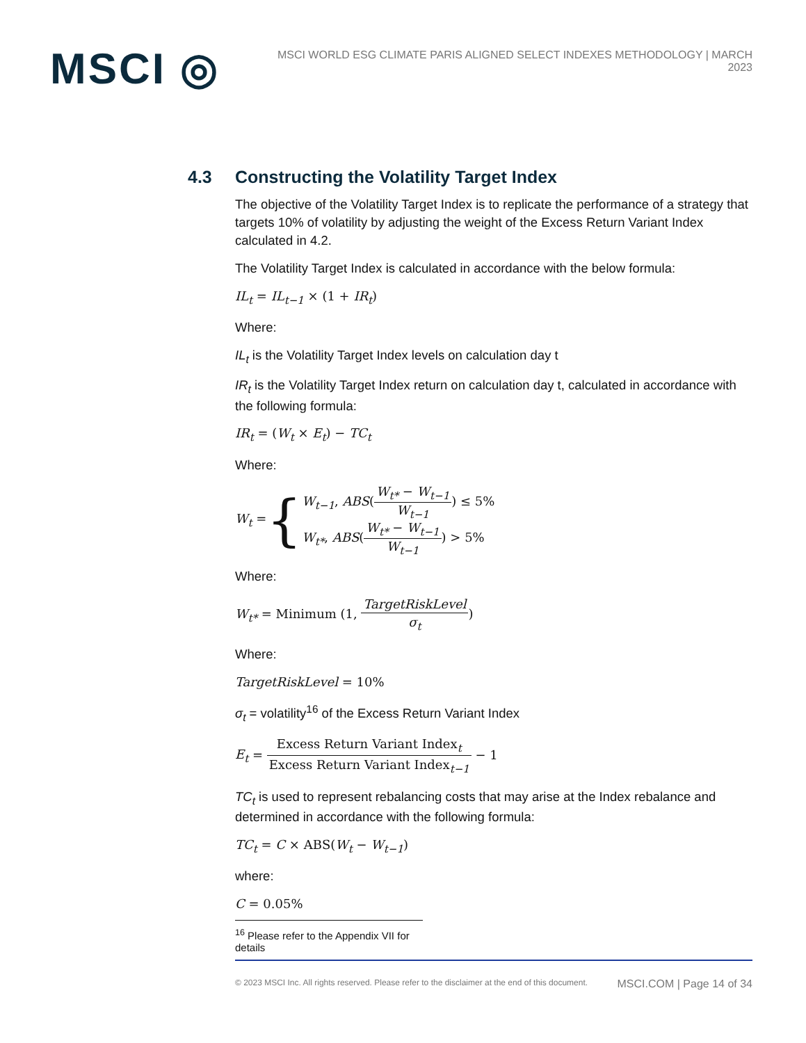MSCI ◎
MSCI WORLD ESG CLIMATE PARIS ALIGNED SELECT INDEXES METHODOLOGY | MARCH 2023
4.3 Constructing the Volatility Target Index
The objective of the Volatility Target Index is to replicate the performance of a strategy that targets 10% of volatility by adjusting the weight of the Excess Return Variant Index calculated in 4.2.
The Volatility Target Index is calculated in accordance with the below formula:
IL<sub>t</sub> = IL<sub>t−1</sub> × (1 + IR<sub>t</sub>)
Where:
IL<sub>t</sub> is the Volatility Target Index levels on calculation day t
IR<sub>t</sub> is the Volatility Target Index return on calculation day t, calculated in accordance with the following formula:
IR<sub>t</sub> = (W<sub>t</sub> × E<sub>t</sub>) − TC<sub>t</sub>
Where:
W<sub>t</sub> = {
W<sub>t−1</sub>, ABS(W<sub>t*</sub> − W<sub>t−1</sub> W<sub>t−1</sub>) ≤ 5%
W<sub>t*</sub>, ABS(W<sub>t*</sub> − W<sub>t−1</sub> W<sub>t−1</sub>) > 5%
Where:
W<sub>t*</sub> = Minimum (1, TargetRiskLevel σ<sub>t</sub>)
Where:
TargetRiskLevel = 10%
σ<sub>t</sub> = volatility<sup>16</sup> of the Excess Return Variant Index
E<sub>t</sub> = Excess Return Variant Index<sub>t</sub> Excess Return Variant Index<sub>t−1</sub> − 1
TC<sub>t</sub> is used to represent rebalancing costs that may arise at the Index rebalance and determined in accordance with the following formula:
TC<sub>t</sub> = C × ABS(W<sub>t</sub> − W<sub>t−1</sub>)
where:
C = 0.05%
<sup>16</sup> Please refer to the Appendix VII for details
© 2023 MSCI Inc. All rights reserved. Please refer to the disclaimer at the end of this document. MSCI.COM | Page 14 of 34